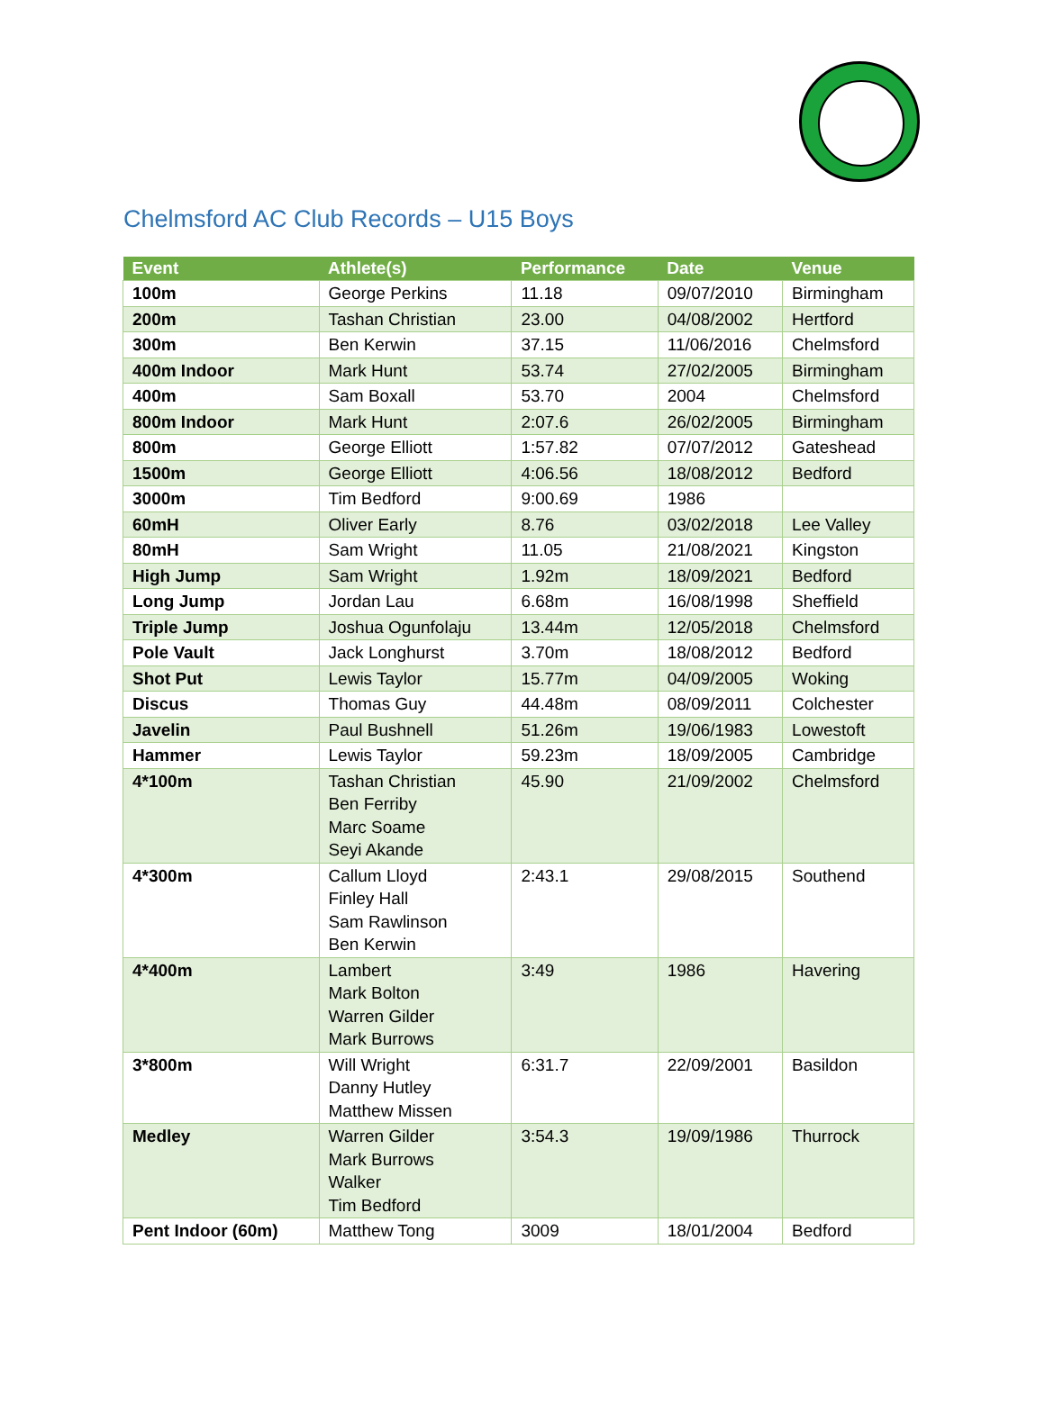Chelmsford AC Club Records – U15 Boys
| Event | Athlete(s) | Performance | Date | Venue |
| --- | --- | --- | --- | --- |
| 100m | George Perkins | 11.18 | 09/07/2010 | Birmingham |
| 200m | Tashan Christian | 23.00 | 04/08/2002 | Hertford |
| 300m | Ben Kerwin | 37.15 | 11/06/2016 | Chelmsford |
| 400m Indoor | Mark Hunt | 53.74 | 27/02/2005 | Birmingham |
| 400m | Sam Boxall | 53.70 | 2004 | Chelmsford |
| 800m Indoor | Mark Hunt | 2:07.6 | 26/02/2005 | Birmingham |
| 800m | George Elliott | 1:57.82 | 07/07/2012 | Gateshead |
| 1500m | George Elliott | 4:06.56 | 18/08/2012 | Bedford |
| 3000m | Tim Bedford | 9:00.69 | 1986 | |
| 60mH | Oliver Early | 8.76 | 03/02/2018 | Lee Valley |
| 80mH | Sam Wright | 11.05 | 21/08/2021 | Kingston |
| High Jump | Sam Wright | 1.92m | 18/09/2021 | Bedford |
| Long Jump | Jordan Lau | 6.68m | 16/08/1998 | Sheffield |
| Triple Jump | Joshua Ogunfolaju | 13.44m | 12/05/2018 | Chelmsford |
| Pole Vault | Jack Longhurst | 3.70m | 18/08/2012 | Bedford |
| Shot Put | Lewis Taylor | 15.77m | 04/09/2005 | Woking |
| Discus | Thomas Guy | 44.48m | 08/09/2011 | Colchester |
| Javelin | Paul Bushnell | 51.26m | 19/06/1983 | Lowestoft |
| Hammer | Lewis Taylor | 59.23m | 18/09/2005 | Cambridge |
| 4*100m | Tashan Christian Ben Ferriby Marc Soame Seyi Akande | 45.90 | 21/09/2002 | Chelmsford |
| 4*300m | Callum Lloyd Finley Hall Sam Rawlinson Ben Kerwin | 2:43.1 | 29/08/2015 | Southend |
| 4*400m | Lambert Mark Bolton Warren Gilder Mark Burrows | 3:49 | 1986 | Havering |
| 3*800m | Will Wright Danny Hutley Matthew Missen | 6:31.7 | 22/09/2001 | Basildon |
| Medley | Warren Gilder Mark Burrows Walker Tim Bedford | 3:54.3 | 19/09/1986 | Thurrock |
| Pent Indoor (60m) | Matthew Tong | 3009 | 18/01/2004 | Bedford |